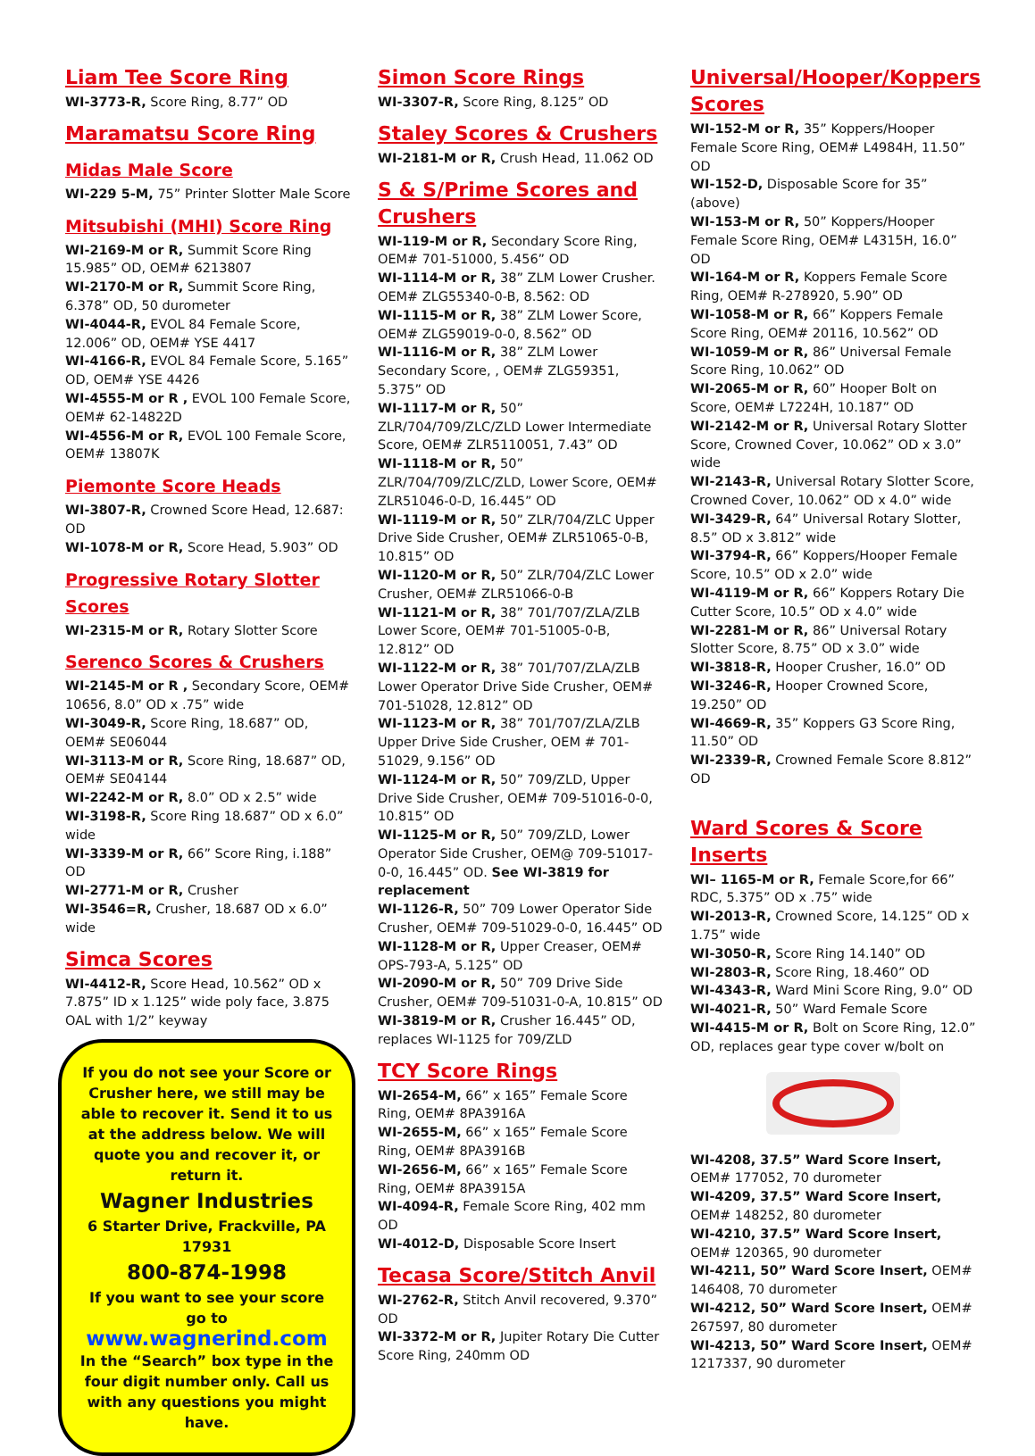Liam Tee Score Ring
WI-3773-R, Score Ring, 8.77” OD
Maramatsu Score Ring
Midas Male Score
WI-229 5-M, 75” Printer Slotter Male Score
Mitsubishi (MHI) Score Ring
WI-2169-M or R, Summit Score Ring 15.985” OD, OEM# 6213807
WI-2170-M or R, Summit Score Ring, 6.378” OD, 50 durometer
WI-4044-R, EVOL 84 Female Score, 12.006” OD, OEM# YSE 4417
WI-4166-R, EVOL 84 Female Score, 5.165” OD, OEM# YSE 4426
WI-4555-M or R , EVOL 100 Female Score, OEM# 62-14822D
WI-4556-M or R, EVOL 100 Female Score, OEM# 13807K
Piemonte Score Heads
WI-3807-R, Crowned Score Head, 12.687: OD
WI-1078-M or R, Score Head, 5.903” OD
Progressive Rotary Slotter Scores
WI-2315-M or R, Rotary Slotter Score
Serenco Scores & Crushers
WI-2145-M or R , Secondary Score, OEM# 10656, 8.0” OD x .75” wide
WI-3049-R, Score Ring, 18.687” OD, OEM# SE06044
WI-3113-M or R, Score Ring, 18.687” OD, OEM# SE04144
WI-2242-M or R, 8.0” OD x 2.5” wide
WI-3198-R, Score Ring 18.687” OD x 6.0” wide
WI-3339-M or R, 66” Score Ring, i.188” OD
WI-2771-M or R, Crusher
WI-3546=R, Crusher, 18.687 OD x 6.0” wide
Simca Scores
WI-4412-R, Score Head, 10.562” OD x 7.875” ID x 1.125” wide poly face, 3.875 OAL with 1/2” keyway
If you do not see your Score or Crusher here, we still may be able to recover it. Send it to us at the address below. We will quote you and recover it, or return it.
Wagner Industries
6 Starter Drive, Frackville, PA 17931
800-874-1998
If you want to see your score go to
www.wagnerind.com
In the “Search” box type in the four digit number only. Call us with any questions you might have.
Simon Score Rings
WI-3307-R, Score Ring, 8.125” OD
Staley Scores & Crushers
WI-2181-M or R, Crush Head, 11.062 OD
S & S/Prime Scores and Crushers
WI-119-M or R, Secondary Score Ring, OEM# 701-51000, 5.456” OD
WI-1114-M or R, 38” ZLM Lower Crusher. OEM# ZLG55340-0-B, 8.562: OD
WI-1115-M or R, 38” ZLM Lower Score, OEM# ZLG59019-0-0, 8.562” OD
WI-1116-M or R, 38” ZLM Lower Secondary Score, , OEM# ZLG59351, 5.375” OD
WI-1117-M or R, 50” ZLR/704/709/ZLC/ZLD Lower Intermediate Score, OEM# ZLR5110051, 7.43” OD
WI-1118-M or R, 50” ZLR/704/709/ZLC/ZLD, Lower Score, OEM# ZLR51046-0-D, 16.445” OD
WI-1119-M or R, 50” ZLR/704/ZLC Upper Drive Side Crusher, OEM# ZLR51065-0-B, 10.815” OD
WI-1120-M or R, 50” ZLR/704/ZLC Lower Crusher, OEM# ZLR51066-0-B
WI-1121-M or R, 38” 701/707/ZLA/ZLB Lower Score, OEM# 701-51005-0-B, 12.812” OD
WI-1122-M or R, 38” 701/707/ZLA/ZLB Lower Operator Drive Side Crusher, OEM# 701-51028, 12.812” OD
WI-1123-M or R, 38” 701/707/ZLA/ZLB Upper Drive Side Crusher, OEM # 701-51029, 9.156” OD
WI-1124-M or R, 50” 709/ZLD, Upper Drive Side Crusher, OEM# 709-51016-0-0, 10.815” OD
WI-1125-M or R, 50” 709/ZLD, Lower Operator Side Crusher, OEM@ 709-51017-0-0, 16.445” OD. See WI-3819 for replacement
WI-1126-R, 50” 709 Lower Operator Side Crusher, OEM# 709-51029-0-0, 16.445” OD
WI-1128-M or R, Upper Creaser, OEM# OPS-793-A, 5.125” OD
WI-2090-M or R, 50” 709 Drive Side Crusher, OEM# 709-51031-0-A, 10.815” OD
WI-3819-M or R, Crusher 16.445” OD, replaces WI-1125 for 709/ZLD
TCY Score Rings
WI-2654-M, 66” x 165” Female Score Ring, OEM# 8PA3916A
WI-2655-M, 66” x 165” Female Score Ring, OEM# 8PA3916B
WI-2656-M, 66” x 165” Female Score Ring, OEM# 8PA3915A
WI-4094-R, Female Score Ring, 402 mm OD
WI-4012-D, Disposable Score Insert
Tecasa Score/Stitch Anvil
WI-2762-R, Stitch Anvil recovered, 9.370” OD
WI-3372-M or R, Jupiter Rotary Die Cutter Score Ring, 240mm OD
Universal/Hooper/Koppers Scores
WI-152-M or R, 35” Koppers/Hooper Female Score Ring, OEM# L4984H, 11.50” OD
WI-152-D, Disposable Score for 35” (above)
WI-153-M or R, 50” Koppers/Hooper Female Score Ring, OEM# L4315H, 16.0” OD
WI-164-M or R, Koppers Female Score Ring, OEM# R-278920, 5.90” OD
WI-1058-M or R, 66” Koppers Female Score Ring, OEM# 20116, 10.562” OD
WI-1059-M or R, 86” Universal Female Score Ring, 10.062” OD
WI-2065-M or R, 60” Hooper Bolt on Score, OEM# L7224H, 10.187” OD
WI-2142-M or R, Universal Rotary Slotter Score, Crowned Cover, 10.062” OD x 3.0” wide
WI-2143-R, Universal Rotary Slotter Score, Crowned Cover, 10.062” OD x 4.0” wide
WI-3429-R, 64” Universal Rotary Slotter, 8.5” OD x 3.812” wide
WI-3794-R, 66” Koppers/Hooper Female Score, 10.5” OD x 2.0” wide
WI-4119-M or R, 66” Koppers Rotary Die Cutter Score, 10.5” OD x 4.0” wide
WI-2281-M or R, 86” Universal Rotary Slotter Score, 8.75” OD x 3.0” wide
WI-3818-R, Hooper Crusher, 16.0” OD
WI-3246-R, Hooper Crowned Score, 19.250” OD
WI-4669-R, 35” Koppers G3 Score Ring, 11.50” OD
WI-2339-R, Crowned Female Score 8.812” OD
Ward Scores & Score Inserts
WI– 1165-M or R, Female Score,for 66” RDC, 5.375” OD x .75” wide
WI-2013-R, Crowned Score, 14.125” OD x 1.75” wide
WI-3050-R, Score Ring 14.140” OD
WI-2803-R, Score Ring, 18.460” OD
WI-4343-R, Ward Mini Score Ring, 9.0” OD
WI-4021-R, 50” Ward Female Score
WI-4415-M or R, Bolt on Score Ring, 12.0” OD, replaces gear type cover w/bolt on
WI-4208, 37.5” Ward Score Insert, OEM# 177052, 70 durometer
WI-4209, 37.5” Ward Score Insert, OEM# 148252, 80 durometer
WI-4210, 37.5” Ward Score Insert, OEM# 120365, 90 durometer
WI-4211, 50” Ward Score Insert, OEM# 146408, 70 durometer
WI-4212, 50” Ward Score Insert, OEM# 267597, 80 durometer
WI-4213, 50” Ward Score Insert, OEM# 1217337, 90 durometer